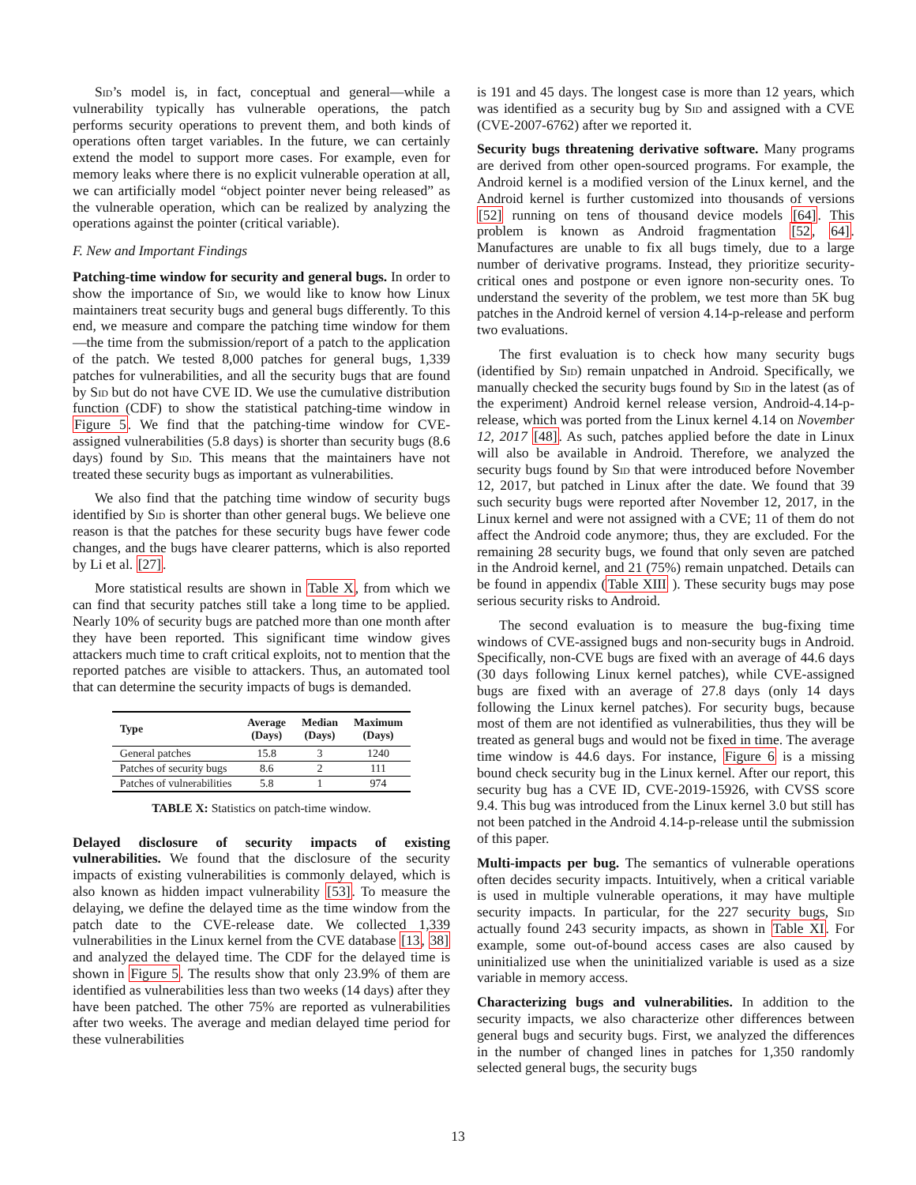Sid’s model is, in fact, conceptual and general—while a vulnerability typically has vulnerable operations, the patch performs security operations to prevent them, and both kinds of operations often target variables. In the future, we can certainly extend the model to support more cases. For example, even for memory leaks where there is no explicit vulnerable operation at all, we can artificially model “object pointer never being released” as the vulnerable operation, which can be realized by analyzing the operations against the pointer (critical variable).
F. New and Important Findings
Patching-time window for security and general bugs. In order to show the importance of Sid, we would like to know how Linux maintainers treat security bugs and general bugs differently. To this end, we measure and compare the patching time window for them—the time from the submission/report of a patch to the application of the patch. We tested 8,000 patches for general bugs, 1,339 patches for vulnerabilities, and all the security bugs that are found by Sid but do not have CVE ID. We use the cumulative distribution function (CDF) to show the statistical patching-time window in Figure 5. We find that the patching-time window for CVE-assigned vulnerabilities (5.8 days) is shorter than security bugs (8.6 days) found by Sid. This means that the maintainers have not treated these security bugs as important as vulnerabilities.
We also find that the patching time window of security bugs identified by Sid is shorter than other general bugs. We believe one reason is that the patches for these security bugs have fewer code changes, and the bugs have clearer patterns, which is also reported by Li et al. [27].
More statistical results are shown in Table X, from which we can find that security patches still take a long time to be applied. Nearly 10% of security bugs are patched more than one month after they have been reported. This significant time window gives attackers much time to craft critical exploits, not to mention that the reported patches are visible to attackers. Thus, an automated tool that can determine the security impacts of bugs is demanded.
| Type | Average (Days) | Median (Days) | Maximum (Days) |
| --- | --- | --- | --- |
| General patches | 15.8 | 3 | 1240 |
| Patches of security bugs | 8.6 | 2 | 111 |
| Patches of vulnerabilities | 5.8 | 1 | 974 |
TABLE X: Statistics on patch-time window.
Delayed disclosure of security impacts of existing vulnerabilities. We found that the disclosure of the security impacts of existing vulnerabilities is commonly delayed, which is also known as hidden impact vulnerability [53]. To measure the delaying, we define the delayed time as the time window from the patch date to the CVE-release date. We collected 1,339 vulnerabilities in the Linux kernel from the CVE database [13, 38] and analyzed the delayed time. The CDF for the delayed time is shown in Figure 5. The results show that only 23.9% of them are identified as vulnerabilities less than two weeks (14 days) after they have been patched. The other 75% are reported as vulnerabilities after two weeks. The average and median delayed time period for these vulnerabilities
is 191 and 45 days. The longest case is more than 12 years, which was identified as a security bug by Sid and assigned with a CVE (CVE-2007-6762) after we reported it.
Security bugs threatening derivative software. Many programs are derived from other open-sourced programs. For example, the Android kernel is a modified version of the Linux kernel, and the Android kernel is further customized into thousands of versions [52] running on tens of thousand device models [64]. This problem is known as Android fragmentation [52, 64]. Manufactures are unable to fix all bugs timely, due to a large number of derivative programs. Instead, they prioritize security-critical ones and postpone or even ignore non-security ones. To understand the severity of the problem, we test more than 5K bug patches in the Android kernel of version 4.14-p-release and perform two evaluations.
The first evaluation is to check how many security bugs (identified by Sid) remain unpatched in Android. Specifically, we manually checked the security bugs found by Sid in the latest (as of the experiment) Android kernel release version, Android-4.14-p-release, which was ported from the Linux kernel 4.14 on November 12, 2017 [48]. As such, patches applied before the date in Linux will also be available in Android. Therefore, we analyzed the security bugs found by Sid that were introduced before November 12, 2017, but patched in Linux after the date. We found that 39 such security bugs were reported after November 12, 2017, in the Linux kernel and were not assigned with a CVE; 11 of them do not affect the Android code anymore; thus, they are excluded. For the remaining 28 security bugs, we found that only seven are patched in the Android kernel, and 21 (75%) remain unpatched. Details can be found in appendix (Table XIII ). These security bugs may pose serious security risks to Android.
The second evaluation is to measure the bug-fixing time windows of CVE-assigned bugs and non-security bugs in Android. Specifically, non-CVE bugs are fixed with an average of 44.6 days (30 days following Linux kernel patches), while CVE-assigned bugs are fixed with an average of 27.8 days (only 14 days following the Linux kernel patches). For security bugs, because most of them are not identified as vulnerabilities, thus they will be treated as general bugs and would not be fixed in time. The average time window is 44.6 days. For instance, Figure 6 is a missing bound check security bug in the Linux kernel. After our report, this security bug has a CVE ID, CVE-2019-15926, with CVSS score 9.4. This bug was introduced from the Linux kernel 3.0 but still has not been patched in the Android 4.14-p-release until the submission of this paper.
Multi-impacts per bug. The semantics of vulnerable operations often decides security impacts. Intuitively, when a critical variable is used in multiple vulnerable operations, it may have multiple security impacts. In particular, for the 227 security bugs, Sid actually found 243 security impacts, as shown in Table XI. For example, some out-of-bound access cases are also caused by uninitialized use when the uninitialized variable is used as a size variable in memory access.
Characterizing bugs and vulnerabilities. In addition to the security impacts, we also characterize other differences between general bugs and security bugs. First, we analyzed the differences in the number of changed lines in patches for 1,350 randomly selected general bugs, the security bugs
13